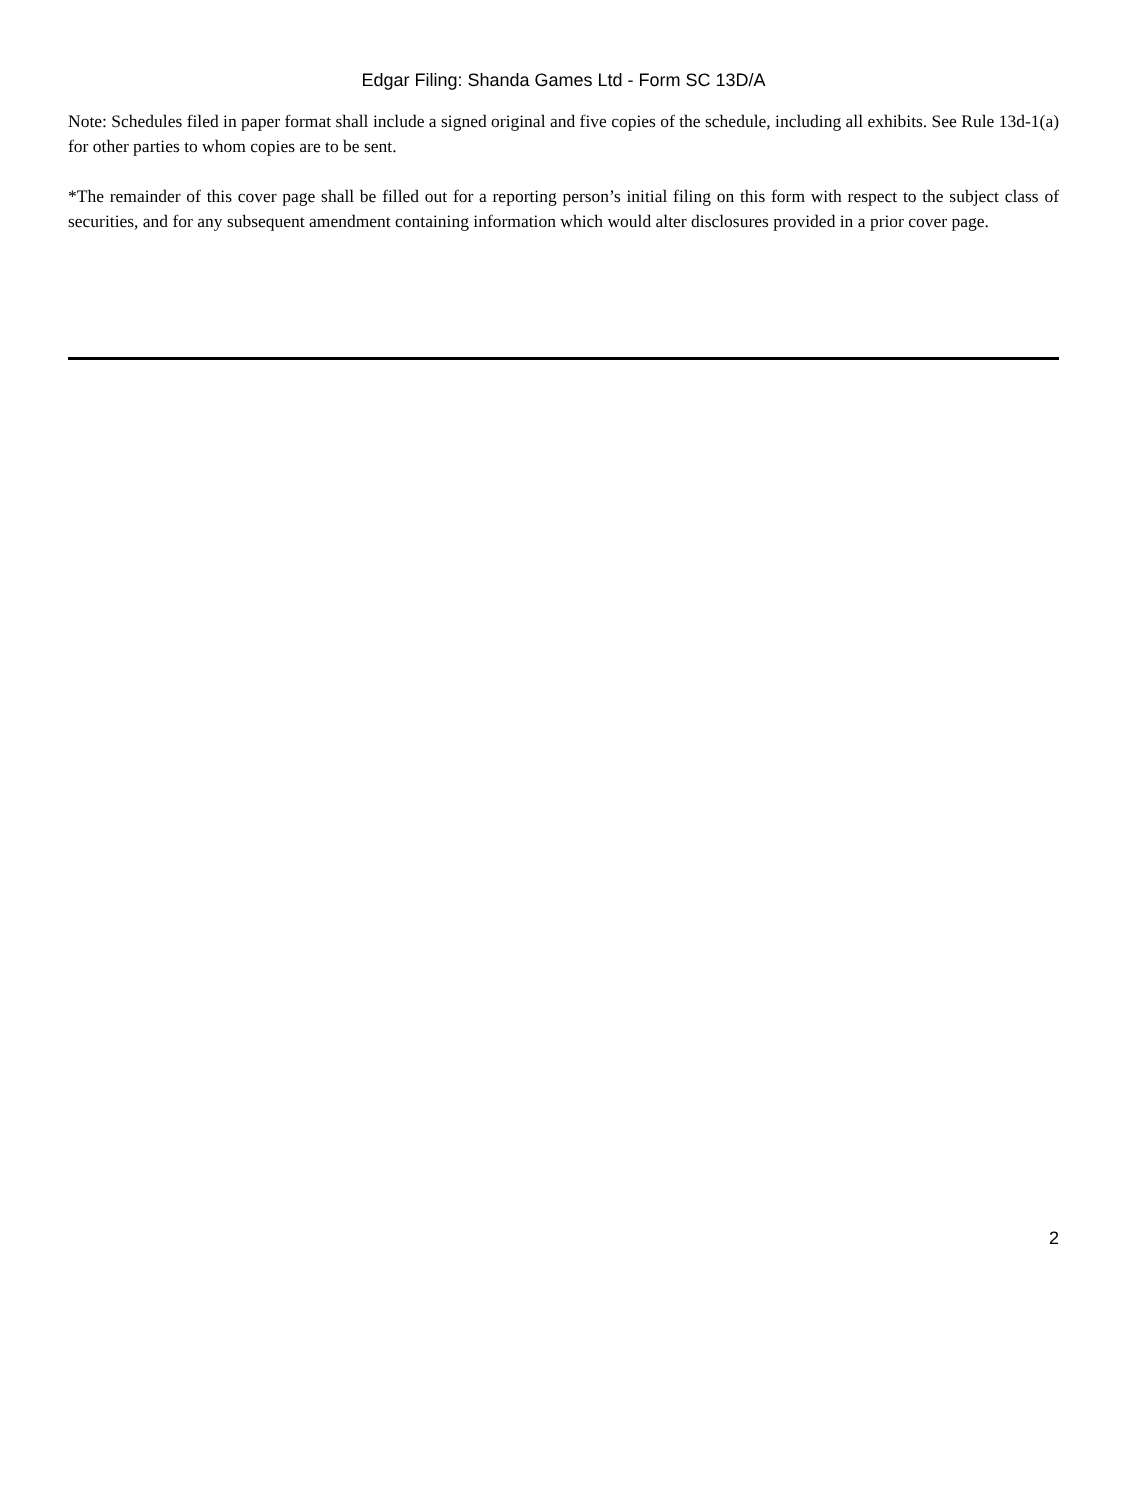Edgar Filing: Shanda Games Ltd - Form SC 13D/A
Note: Schedules filed in paper format shall include a signed original and five copies of the schedule, including all exhibits. See Rule 13d-1(a) for other parties to whom copies are to be sent.
*The remainder of this cover page shall be filled out for a reporting person’s initial filing on this form with respect to the subject class of securities, and for any subsequent amendment containing information which would alter disclosures provided in a prior cover page.
2